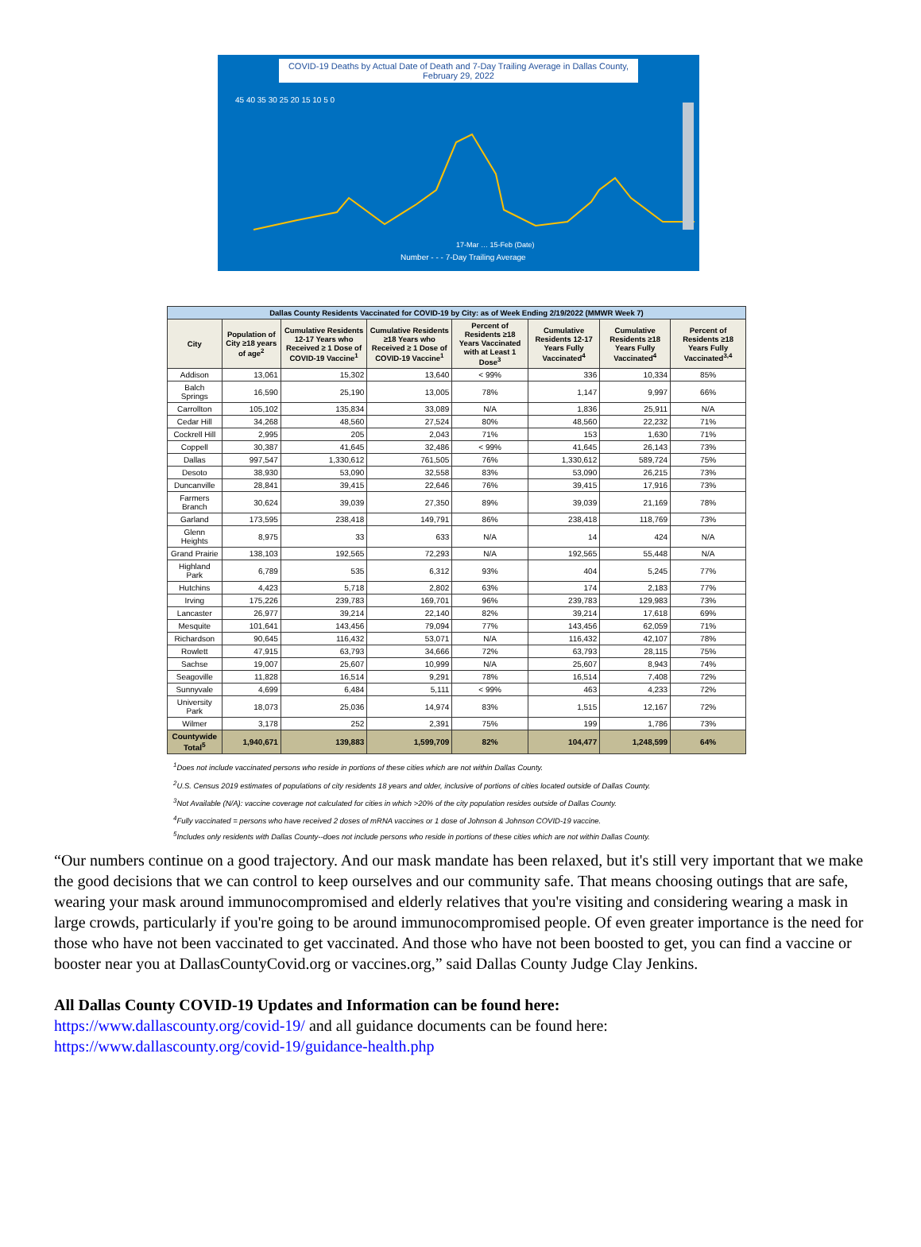COVID-19 Deaths by Actual Date of Death and 7-Day Trailing Average in Dallas County,
February 29, 2022
45 40 35 30 25 20 15 10 5 0
17-Mar … 15-Feb (Date)
Number - - - 7-Day Trailing Average
| Dallas County Residents Vaccinated for COVID-19 by City: as of Week Ending 2/19/2022 (MMWR Week 7) | | | | | | | |
| --- | --- | --- | --- | --- | --- | --- | --- |
| City | Population of City ≥18 years of age<sup>2</sup> | Cumulative Residents 12-17 Years who Received ≥ 1 Dose of COVID-19 Vaccine<sup>1</sup> | Cumulative Residents ≥18 Years who Received ≥ 1 Dose of COVID-19 Vaccine<sup>1</sup> | Percent of Residents ≥18 Years Vaccinated with at Least 1 Dose<sup>3</sup> | Cumulative Residents 12-17 Years Fully Vaccinated<sup>4</sup> | Cumulative Residents ≥18 Years Fully Vaccinated<sup>4</sup> | Percent of Residents ≥18 Years Fully Vaccinated<sup>3,4</sup> |
| Addison | 13,061 | 15,302 | 13,640 | < 99% | 336 | 10,334 | 85% |
| Balch Springs | 16,590 | 25,190 | 13,005 | 78% | 1,147 | 9,997 | 66% |
| Carrollton | 105,102 | 135,834 | 33,089 | N/A | 1,836 | 25,911 | N/A |
| Cedar Hill | 34,268 | 48,560 | 27,524 | 80% | 48,560 | 22,232 | 71% |
| Cockrell Hill | 2,995 | 205 | 2,043 | 71% | 153 | 1,630 | 71% |
| Coppell | 30,387 | 41,645 | 32,486 | < 99% | 41,645 | 26,143 | 73% |
| Dallas | 997,547 | 1,330,612 | 761,505 | 76% | 1,330,612 | 589,724 | 75% |
| Desoto | 38,930 | 53,090 | 32,558 | 83% | 53,090 | 26,215 | 73% |
| Duncanville | 28,841 | 39,415 | 22,646 | 76% | 39,415 | 17,916 | 73% |
| Farmers Branch | 30,624 | 39,039 | 27,350 | 89% | 39,039 | 21,169 | 78% |
| Garland | 173,595 | 238,418 | 149,791 | 86% | 238,418 | 118,769 | 73% |
| Glenn Heights | 8,975 | 33 | 633 | N/A | 14 | 424 | N/A |
| Grand Prairie | 138,103 | 192,565 | 72,293 | N/A | 192,565 | 55,448 | N/A |
| Highland Park | 6,789 | 535 | 6,312 | 93% | 404 | 5,245 | 77% |
| Hutchins | 4,423 | 5,718 | 2,802 | 63% | 174 | 2,183 | 77% |
| Irving | 175,226 | 239,783 | 169,701 | 96% | 239,783 | 129,983 | 73% |
| Lancaster | 26,977 | 39,214 | 22,140 | 82% | 39,214 | 17,618 | 69% |
| Mesquite | 101,641 | 143,456 | 79,094 | 77% | 143,456 | 62,059 | 71% |
| Richardson | 90,645 | 116,432 | 53,071 | N/A | 116,432 | 42,107 | 78% |
| Rowlett | 47,915 | 63,793 | 34,666 | 72% | 63,793 | 28,115 | 75% |
| Sachse | 19,007 | 25,607 | 10,999 | N/A | 25,607 | 8,943 | 74% |
| Seagoville | 11,828 | 16,514 | 9,291 | 78% | 16,514 | 7,408 | 72% |
| Sunnyvale | 4,699 | 6,484 | 5,111 | < 99% | 463 | 4,233 | 72% |
| University Park | 18,073 | 25,036 | 14,974 | 83% | 1,515 | 12,167 | 72% |
| Wilmer | 3,178 | 252 | 2,391 | 75% | 199 | 1,786 | 73% |
| Countywide Total<sup>5</sup> | 1,940,671 | 139,883 | 1,599,709 | 82% | 104,477 | 1,248,599 | 64% |
<sup>1</sup> Does not include vaccinated persons who reside in portions of these cities which are not within Dallas County.
<sup>2</sup> U.S. Census 2019 estimates of populations of city residents 18 years and older, inclusive of portions of cities located outside of Dallas County.
<sup>3</sup> Not Available (N/A): vaccine coverage not calculated for cities in which >20% of the city population resides outside of Dallas County.
<sup>4</sup> Fully vaccinated = persons who have received 2 doses of mRNA vaccines or 1 dose of Johnson & Johnson COVID-19 vaccine.
<sup>5</sup> Includes only residents with Dallas County--does not include persons who reside in portions of these cities which are not within Dallas County.
“Our numbers continue on a good trajectory. And our mask mandate has been relaxed, but it's still very important that we make the good decisions that we can control to keep ourselves and our community safe. That means choosing outings that are safe, wearing your mask around immunocompromised and elderly relatives that you're visiting and considering wearing a mask in large crowds, particularly if you're going to be around immunocompromised people. Of even greater importance is the need for those who have not been vaccinated to get vaccinated. And those who have not been boosted to get, you can find a vaccine or booster near you at DallasCountyCovid.org or vaccines.org,” said Dallas County Judge Clay Jenkins.
All Dallas County COVID-19 Updates and Information can be found here:
https://www.dallascounty.org/covid-19/ and all guidance documents can be found here:
https://www.dallascounty.org/covid-19/guidance-health.php